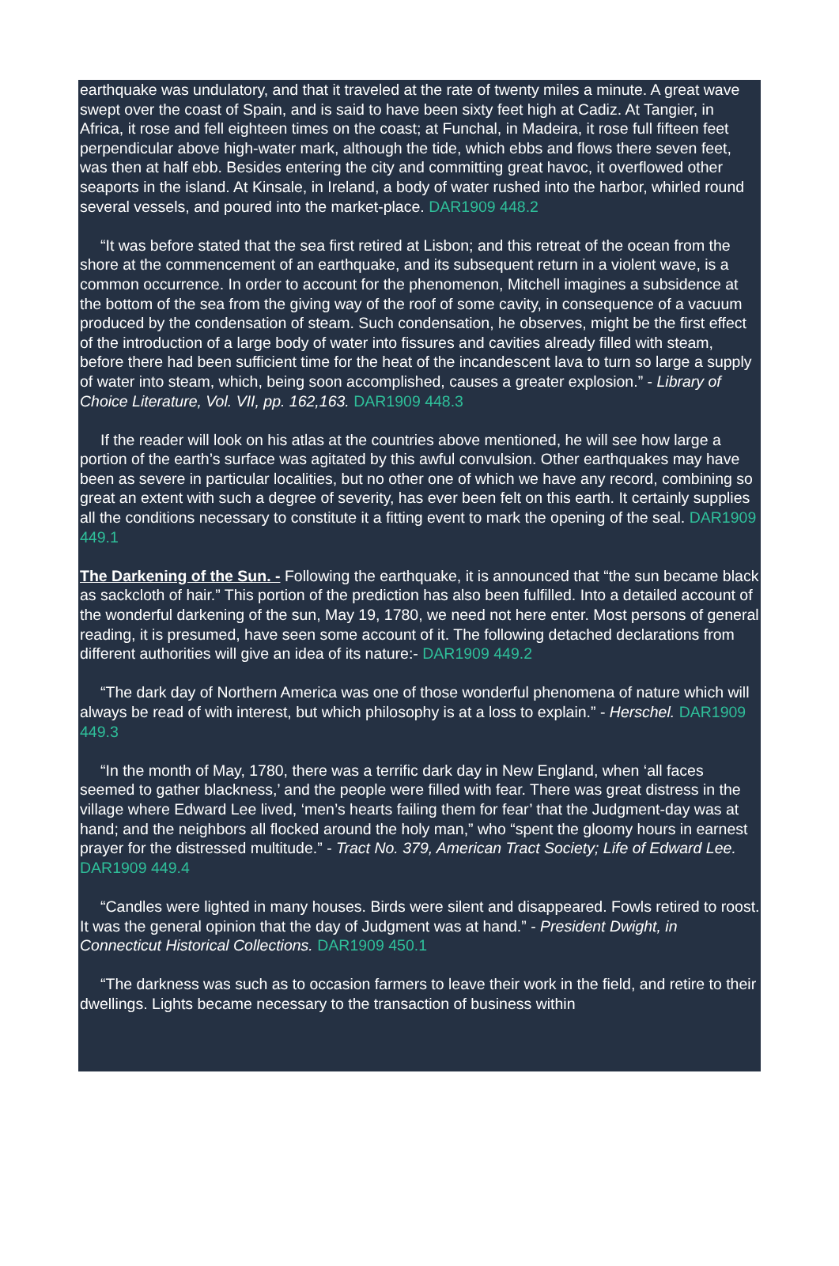earthquake was undulatory, and that it traveled at the rate of twenty miles a minute. A great wave swept over the coast of Spain, and is said to have been sixty feet high at Cadiz. At Tangier, in Africa, it rose and fell eighteen times on the coast; at Funchal, in Madeira, it rose full fifteen feet perpendicular above high-water mark, although the tide, which ebbs and flows there seven feet, was then at half ebb. Besides entering the city and committing great havoc, it overflowed other seaports in the island. At Kinsale, in Ireland, a body of water rushed into the harbor, whirled round several vessels, and poured into the market-place. DAR1909 448.2
“It was before stated that the sea first retired at Lisbon; and this retreat of the ocean from the shore at the commencement of an earthquake, and its subsequent return in a violent wave, is a common occurrence. In order to account for the phenomenon, Mitchell imagines a subsidence at the bottom of the sea from the giving way of the roof of some cavity, in consequence of a vacuum produced by the condensation of steam. Such condensation, he observes, might be the first effect of the introduction of a large body of water into fissures and cavities already filled with steam, before there had been sufficient time for the heat of the incandescent lava to turn so large a supply of water into steam, which, being soon accomplished, causes a greater explosion.” - Library of Choice Literature, Vol. VII, pp. 162,163. DAR1909 448.3
If the reader will look on his atlas at the countries above mentioned, he will see how large a portion of the earth’s surface was agitated by this awful convulsion. Other earthquakes may have been as severe in particular localities, but no other one of which we have any record, combining so great an extent with such a degree of severity, has ever been felt on this earth. It certainly supplies all the conditions necessary to constitute it a fitting event to mark the opening of the seal. DAR1909 449.1
The Darkening of the Sun. - Following the earthquake, it is announced that “the sun became black as sackcloth of hair.” This portion of the prediction has also been fulfilled. Into a detailed account of the wonderful darkening of the sun, May 19, 1780, we need not here enter. Most persons of general reading, it is presumed, have seen some account of it. The following detached declarations from different authorities will give an idea of its nature:- DAR1909 449.2
“The dark day of Northern America was one of those wonderful phenomena of nature which will always be read of with interest, but which philosophy is at a loss to explain.” - Herschel. DAR1909 449.3
“In the month of May, 1780, there was a terrific dark day in New England, when ‘all faces seemed to gather blackness,’ and the people were filled with fear. There was great distress in the village where Edward Lee lived, ‘men’s hearts failing them for fear’ that the Judgment-day was at hand; and the neighbors all flocked around the holy man,” who “spent the gloomy hours in earnest prayer for the distressed multitude.” - Tract No. 379, American Tract Society; Life of Edward Lee. DAR1909 449.4
“Candles were lighted in many houses. Birds were silent and disappeared. Fowls retired to roost. It was the general opinion that the day of Judgment was at hand.” - President Dwight, in Connecticut Historical Collections. DAR1909 450.1
“The darkness was such as to occasion farmers to leave their work in the field, and retire to their dwellings. Lights became necessary to the transaction of business within